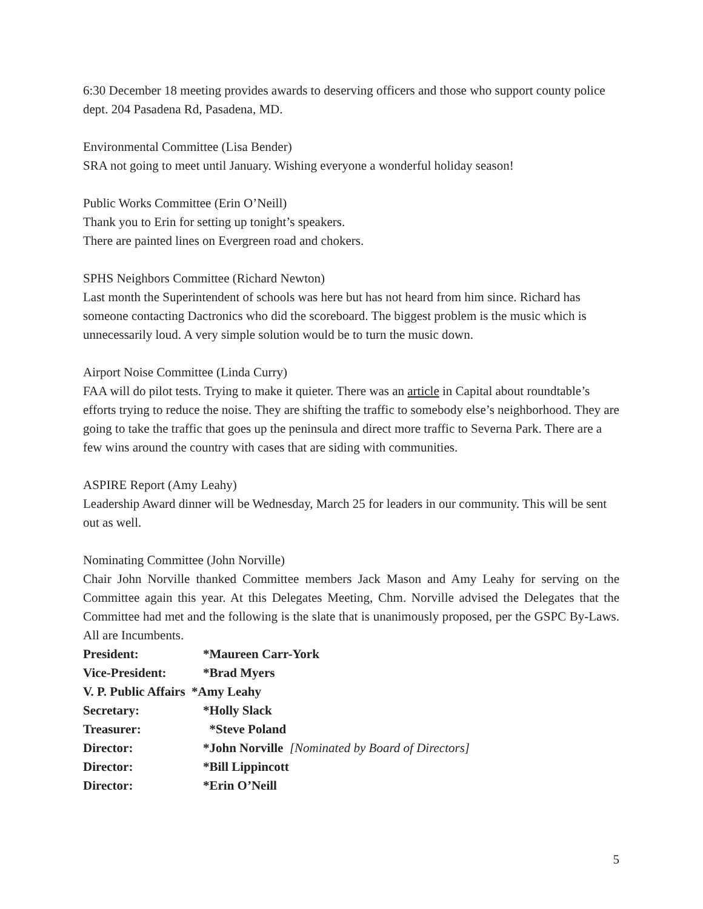6:30 December 18 meeting provides awards to deserving officers and those who support county police dept. 204 Pasadena Rd, Pasadena, MD.
Environmental Committee (Lisa Bender)
SRA not going to meet until January. Wishing everyone a wonderful holiday season!
Public Works Committee (Erin O’Neill)
Thank you to Erin for setting up tonight’s speakers.
There are painted lines on Evergreen road and chokers.
SPHS Neighbors Committee (Richard Newton)
Last month the Superintendent of schools was here but has not heard from him since. Richard has someone contacting Dactronics who did the scoreboard. The biggest problem is the music which is unnecessarily loud. A very simple solution would be to turn the music down.
Airport Noise Committee (Linda Curry)
FAA will do pilot tests. Trying to make it quieter. There was an article in Capital about roundtable’s efforts trying to reduce the noise. They are shifting the traffic to somebody else’s neighborhood. They are going to take the traffic that goes up the peninsula and direct more traffic to Severna Park. There are a few wins around the country with cases that are siding with communities.
ASPIRE Report (Amy Leahy)
Leadership Award dinner will be Wednesday, March 25 for leaders in our community. This will be sent out as well.
Nominating Committee (John Norville)
Chair John Norville thanked Committee members Jack Mason and Amy Leahy for serving on the Committee again this year. At this Delegates Meeting, Chm. Norville advised the Delegates that the Committee had met and the following is the slate that is unanimously proposed, per the GSPC By-Laws. All are Incumbents.
President: *Maureen Carr-York
Vice-President: *Brad Myers
V. P. Public Affairs *Amy Leahy
Secretary: *Holly Slack
Treasurer: *Steve Poland
Director: *John Norville [Nominated by Board of Directors]
Director: *Bill Lippincott
Director: *Erin O’Neill
5